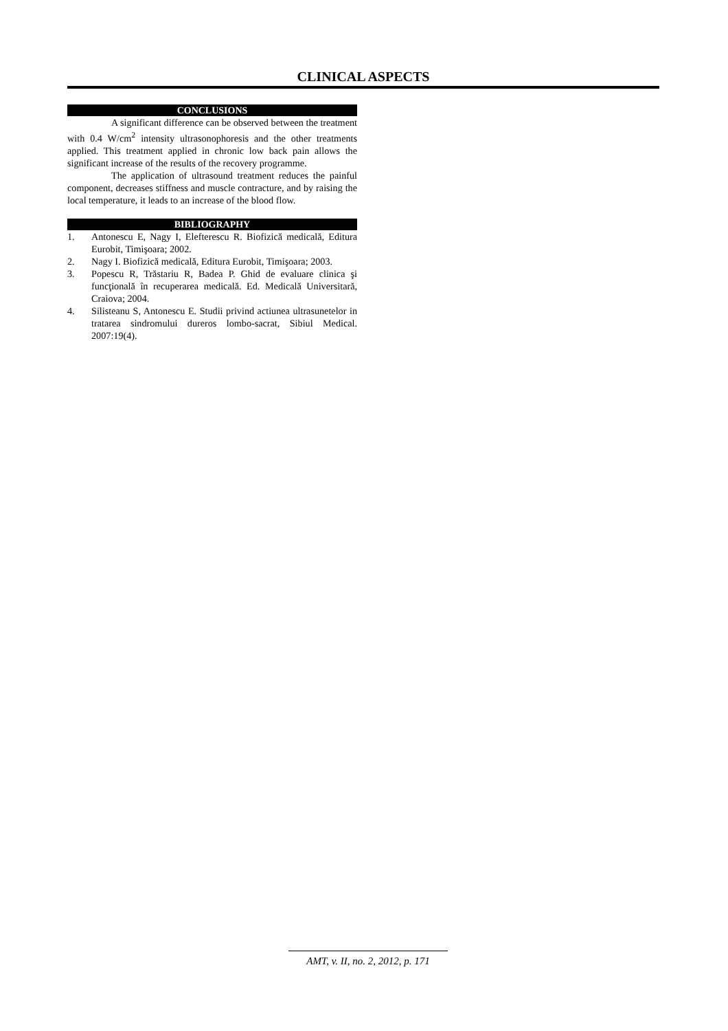CLINICAL ASPECTS
CONCLUSIONS
A significant difference can be observed between the treatment with 0.4 W/cm<sup>2</sup> intensity ultrasonophoresis and the other treatments applied. This treatment applied in chronic low back pain allows the significant increase of the results of the recovery programme.
The application of ultrasound treatment reduces the painful component, decreases stiffness and muscle contracture, and by raising the local temperature, it leads to an increase of the blood flow.
BIBLIOGRAPHY
1. Antonescu E, Nagy I, Elefterescu R. Biofizică medicală, Editura Eurobit, Timişoara; 2002.
2. Nagy I. Biofizică medicală, Editura Eurobit, Timişoara; 2003.
3. Popescu R, Trăstariu R, Badea P. Ghid de evaluare clinica şi funcţională în recuperarea medicală. Ed. Medicală Universitară, Craiova; 2004.
4. Silisteanu S, Antonescu E. Studii privind actiunea ultrasunetelor in tratarea sindromului dureros lombo-sacrat, Sibiul Medical. 2007:19(4).
AMT, v. II, no. 2, 2012, p. 171